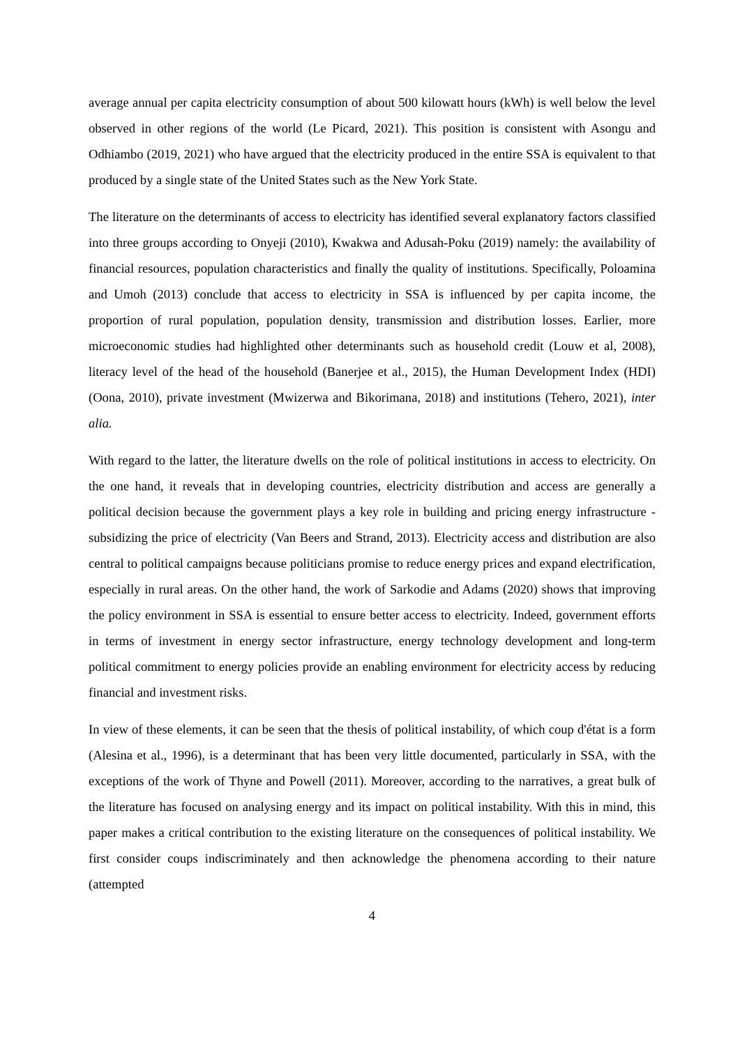average annual per capita electricity consumption of about 500 kilowatt hours (kWh) is well below the level observed in other regions of the world (Le Picard, 2021). This position is consistent with Asongu and Odhiambo (2019, 2021) who have argued that the electricity produced in the entire SSA is equivalent to that produced by a single state of the United States such as the New York State.
The literature on the determinants of access to electricity has identified several explanatory factors classified into three groups according to Onyeji (2010), Kwakwa and Adusah-Poku (2019) namely: the availability of financial resources, population characteristics and finally the quality of institutions. Specifically, Poloamina and Umoh (2013) conclude that access to electricity in SSA is influenced by per capita income, the proportion of rural population, population density, transmission and distribution losses. Earlier, more microeconomic studies had highlighted other determinants such as household credit (Louw et al, 2008), literacy level of the head of the household (Banerjee et al., 2015), the Human Development Index (HDI) (Oona, 2010), private investment (Mwizerwa and Bikorimana, 2018) and institutions (Tehero, 2021), inter alia.
With regard to the latter, the literature dwells on the role of political institutions in access to electricity. On the one hand, it reveals that in developing countries, electricity distribution and access are generally a political decision because the government plays a key role in building and pricing energy infrastructure - subsidizing the price of electricity (Van Beers and Strand, 2013). Electricity access and distribution are also central to political campaigns because politicians promise to reduce energy prices and expand electrification, especially in rural areas. On the other hand, the work of Sarkodie and Adams (2020) shows that improving the policy environment in SSA is essential to ensure better access to electricity. Indeed, government efforts in terms of investment in energy sector infrastructure, energy technology development and long-term political commitment to energy policies provide an enabling environment for electricity access by reducing financial and investment risks.
In view of these elements, it can be seen that the thesis of political instability, of which coup d'état is a form (Alesina et al., 1996), is a determinant that has been very little documented, particularly in SSA, with the exceptions of the work of Thyne and Powell (2011). Moreover, according to the narratives, a great bulk of the literature has focused on analysing energy and its impact on political instability. With this in mind, this paper makes a critical contribution to the existing literature on the consequences of political instability. We first consider coups indiscriminately and then acknowledge the phenomena according to their nature (attempted
4